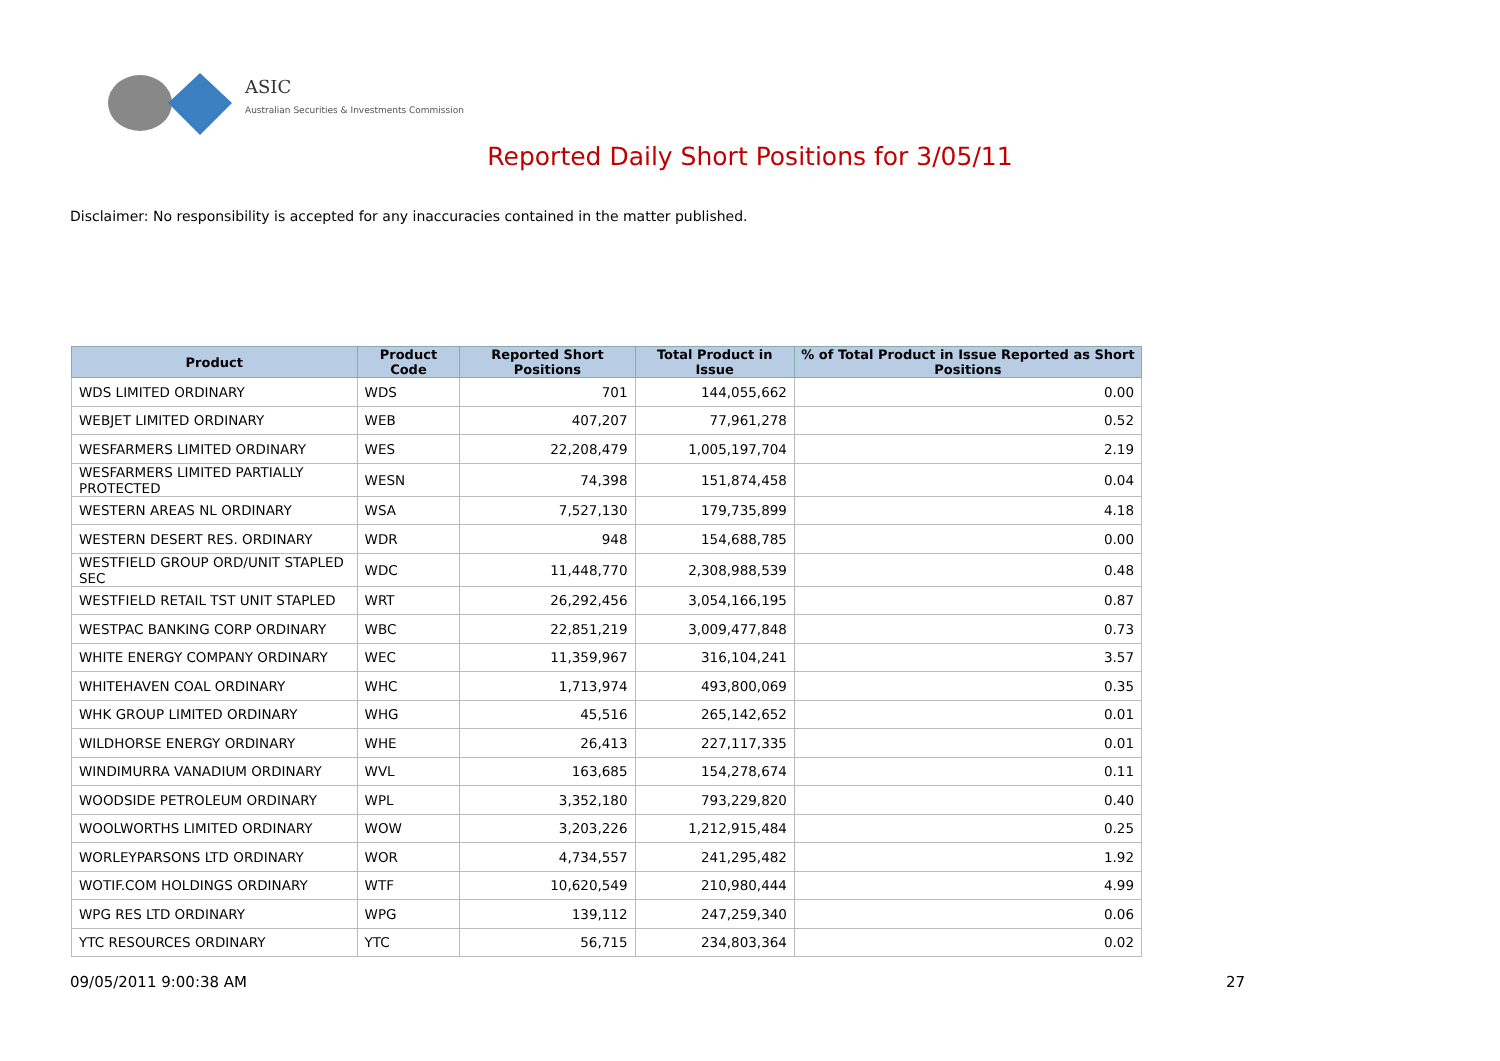ASIC
Australian Securities & Investments Commission
Reported Daily Short Positions for 3/05/11
Disclaimer: No responsibility is accepted for any inaccuracies contained in the matter published.
| Product | Product Code | Reported Short Positions | Total Product in Issue | % of Total Product in Issue Reported as Short Positions |
| --- | --- | --- | --- | --- |
| WDS LIMITED ORDINARY | WDS | 701 | 144,055,662 | 0.00 |
| WEBJET LIMITED ORDINARY | WEB | 407,207 | 77,961,278 | 0.52 |
| WESFARMERS LIMITED ORDINARY | WES | 22,208,479 | 1,005,197,704 | 2.19 |
| WESFARMERS LIMITED PARTIALLY PROTECTED | WESN | 74,398 | 151,874,458 | 0.04 |
| WESTERN AREAS NL ORDINARY | WSA | 7,527,130 | 179,735,899 | 4.18 |
| WESTERN DESERT RES. ORDINARY | WDR | 948 | 154,688,785 | 0.00 |
| WESTFIELD GROUP ORD/UNIT STAPLED SEC | WDC | 11,448,770 | 2,308,988,539 | 0.48 |
| WESTFIELD RETAIL TST UNIT STAPLED | WRT | 26,292,456 | 3,054,166,195 | 0.87 |
| WESTPAC BANKING CORP ORDINARY | WBC | 22,851,219 | 3,009,477,848 | 0.73 |
| WHITE ENERGY COMPANY ORDINARY | WEC | 11,359,967 | 316,104,241 | 3.57 |
| WHITEHAVEN COAL ORDINARY | WHC | 1,713,974 | 493,800,069 | 0.35 |
| WHK GROUP LIMITED ORDINARY | WHG | 45,516 | 265,142,652 | 0.01 |
| WILDHORSE ENERGY ORDINARY | WHE | 26,413 | 227,117,335 | 0.01 |
| WINDIMURRA VANADIUM ORDINARY | WVL | 163,685 | 154,278,674 | 0.11 |
| WOODSIDE PETROLEUM ORDINARY | WPL | 3,352,180 | 793,229,820 | 0.40 |
| WOOLWORTHS LIMITED ORDINARY | WOW | 3,203,226 | 1,212,915,484 | 0.25 |
| WORLEYPARSONS LTD ORDINARY | WOR | 4,734,557 | 241,295,482 | 1.92 |
| WOTIF.COM HOLDINGS ORDINARY | WTF | 10,620,549 | 210,980,444 | 4.99 |
| WPG RES LTD ORDINARY | WPG | 139,112 | 247,259,340 | 0.06 |
| YTC RESOURCES ORDINARY | YTC | 56,715 | 234,803,364 | 0.02 |
09/05/2011 9:00:38 AM 27